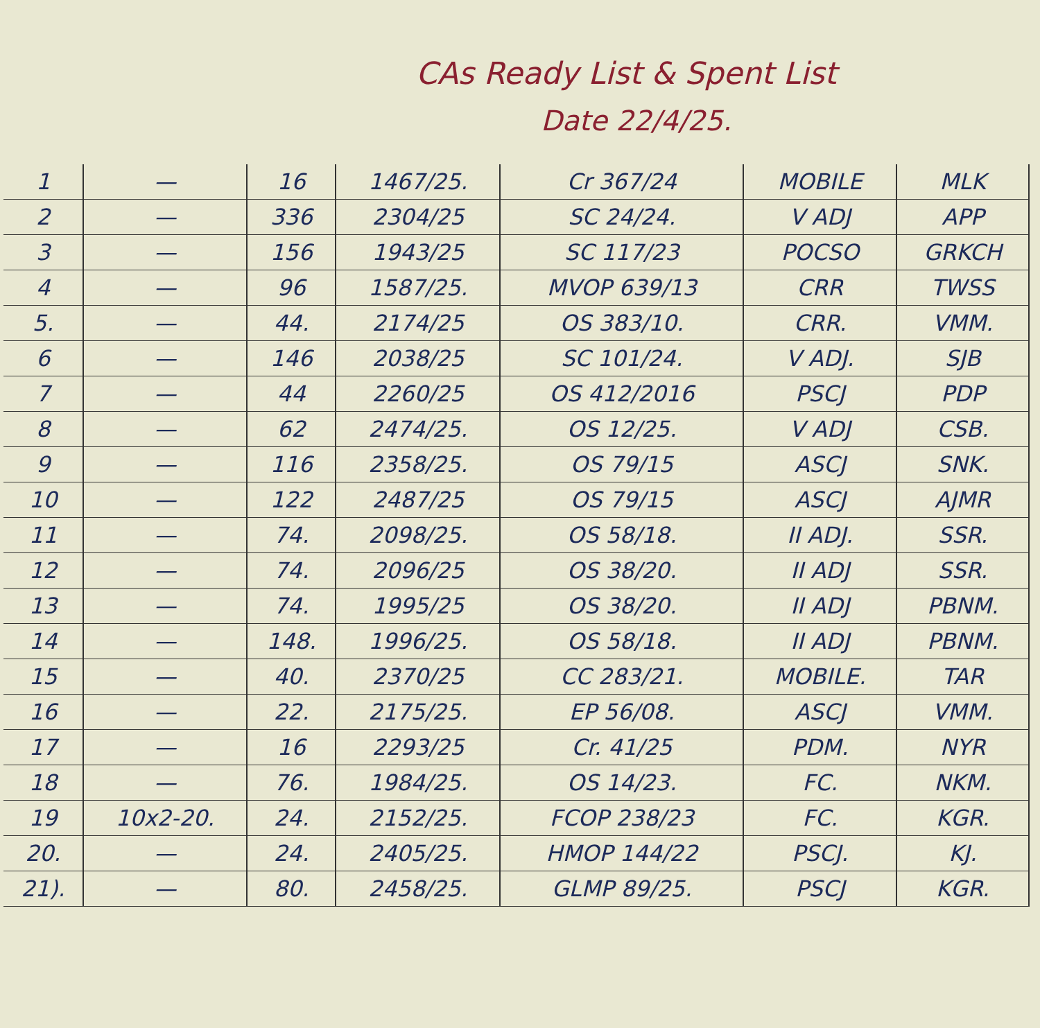CAs Ready List & Spent List
Date 22/4/25.
| 1 | — | 16 | 1467/25. | Cr 367/24 | MOBILE | MLK |
| 2 | — | 336 | 2304/25 | SC 24/24. | V ADJ | APP |
| 3 | — | 156 | 1943/25 | SC 117/23 | POCSO | GRKCH |
| 4 | — | 96 | 1587/25. | MVOP 639/13 | CRR | TWSS |
| 5. | — | 44. | 2174/25 | OS 383/10. | CRR. | VMM. |
| 6 | — | 146 | 2038/25 | SC 101/24. | V ADJ. | SJB |
| 7 | — | 44 | 2260/25 | OS 412/2016 | PSCJ | PDP |
| 8 | — | 62 | 2474/25. | OS 12/25. | V ADJ | CSB. |
| 9 | — | 116 | 2358/25. | OS 79/15 | ASCJ | SNK. |
| 10 | — | 122 | 2487/25 | OS 79/15 | ASCJ | AJMR |
| 11 | — | 74. | 2098/25. | OS 58/18. | II ADJ. | SSR. |
| 12 | — | 74. | 2096/25 | OS 38/20. | II ADJ | SSR. |
| 13 | — | 74. | 1995/25 | OS 38/20. | II ADJ | PBNM. |
| 14 | — | 148. | 1996/25. | OS 58/18. | II ADJ | PBNM. |
| 15 | — | 40. | 2370/25 | CC 283/21. | MOBILE. | TAR |
| 16 | — | 22. | 2175/25. | EP 56/08. | ASCJ | VMM. |
| 17 | — | 16 | 2293/25 | Cr. 41/25 | PDM. | NYR |
| 18 | — | 76. | 1984/25. | OS 14/23. | FC. | NKM. |
| 19 | 10x2-20. | 24. | 2152/25. | FCOP 238/23 | FC. | KGR. |
| 20. | — | 24. | 2405/25. | HMOP 144/22 | PSCJ. | KJ. |
| 21). | — | 80. | 2458/25. | GLMP 89/25. | PSCJ | KGR. |